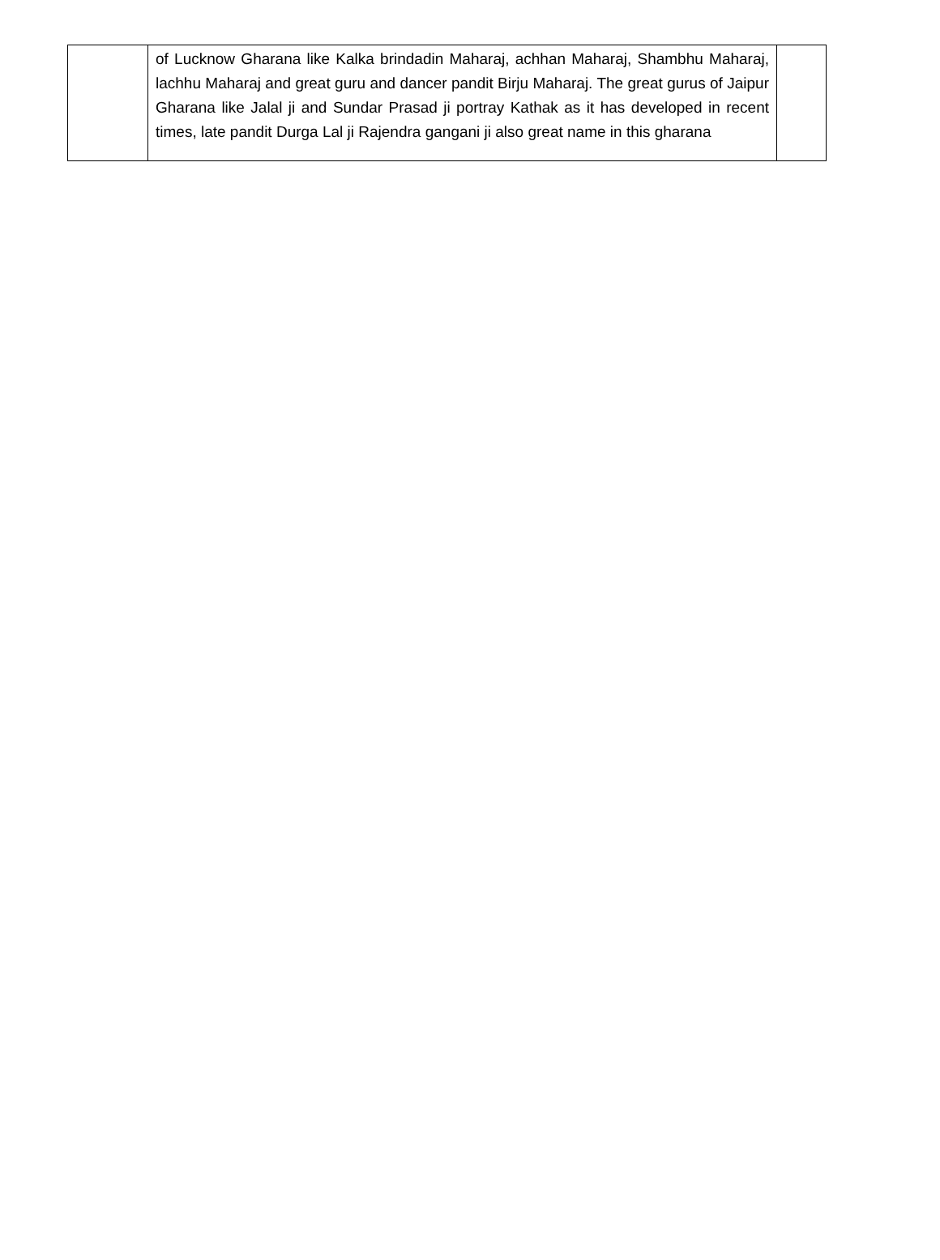| | of Lucknow Gharana like Kalka brindadin Maharaj, achhan Maharaj, Shambhu Maharaj, lachhu Maharaj and great guru and dancer pandit Birju Maharaj. The great gurus of Jaipur Gharana like Jalal ji and Sundar Prasad ji portray Kathak as it has developed in recent times, late pandit Durga Lal ji Rajendra gangani ji also great name in this gharana | |